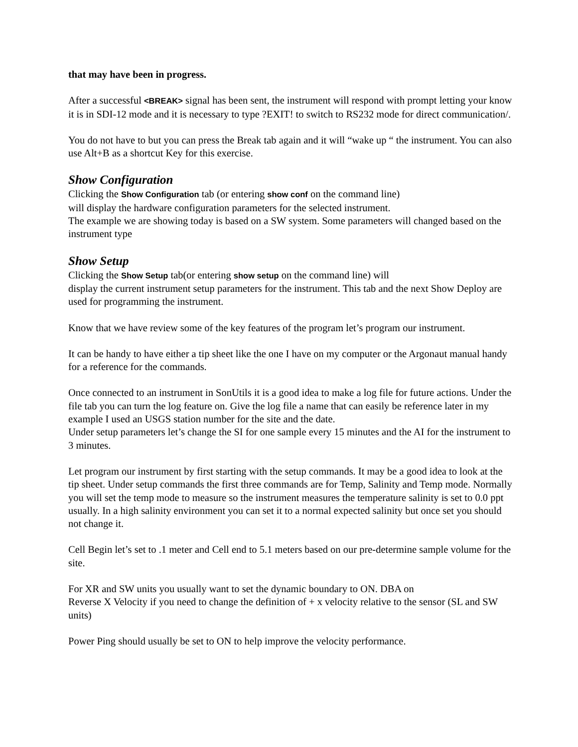that may have been in progress.
After a successful <BREAK> signal has been sent, the instrument will respond with prompt letting your know it is in SDI-12 mode and it is necessary to type ?EXIT! to switch to RS232 mode for direct communication/.
You do not have to but you can press the Break tab again and it will “wake up “ the instrument. You can also use Alt+B as a shortcut Key for this exercise.
Show Configuration
Clicking the Show Configuration tab (or entering show conf on the command line)
will display the hardware configuration parameters for the selected instrument.
The example we are showing today is based on a SW system. Some parameters will changed based on the instrument type
Show Setup
Clicking the Show Setup tab(or entering show setup on the command line) will
display the current instrument setup parameters for the instrument. This tab and the next Show Deploy are used for programming the instrument.
Know that we have review some of the key features of the program let’s program our instrument.
It can be handy to have either a tip sheet like the one I have on my computer or the Argonaut manual handy for a reference for the commands.
Once connected to an instrument in SonUtils it is a good idea to make a log file for future actions. Under the file tab you can turn the log feature on. Give the log file a name that can easily be reference later in my example I used an USGS station number for the site and the date.
Under setup parameters let’s change the SI for one sample every 15 minutes and the AI for the instrument to 3 minutes.
Let program our instrument by first starting with the setup commands. It may be a good idea to look at the tip sheet. Under setup commands the first three commands are for Temp, Salinity and Temp mode. Normally you will set the temp mode to measure so the instrument measures the temperature salinity is set to 0.0 ppt usually. In a high salinity environment you can set it to a normal expected salinity but once set you should not change it.
Cell Begin let’s set to .1 meter and Cell end to 5.1 meters based on our pre-determine sample volume for the site.
For XR and SW units you usually want to set the dynamic boundary to ON. DBA on
Reverse X Velocity if you need to change the definition of + x velocity relative to the sensor (SL and SW units)
Power Ping should usually be set to ON to help improve the velocity performance.